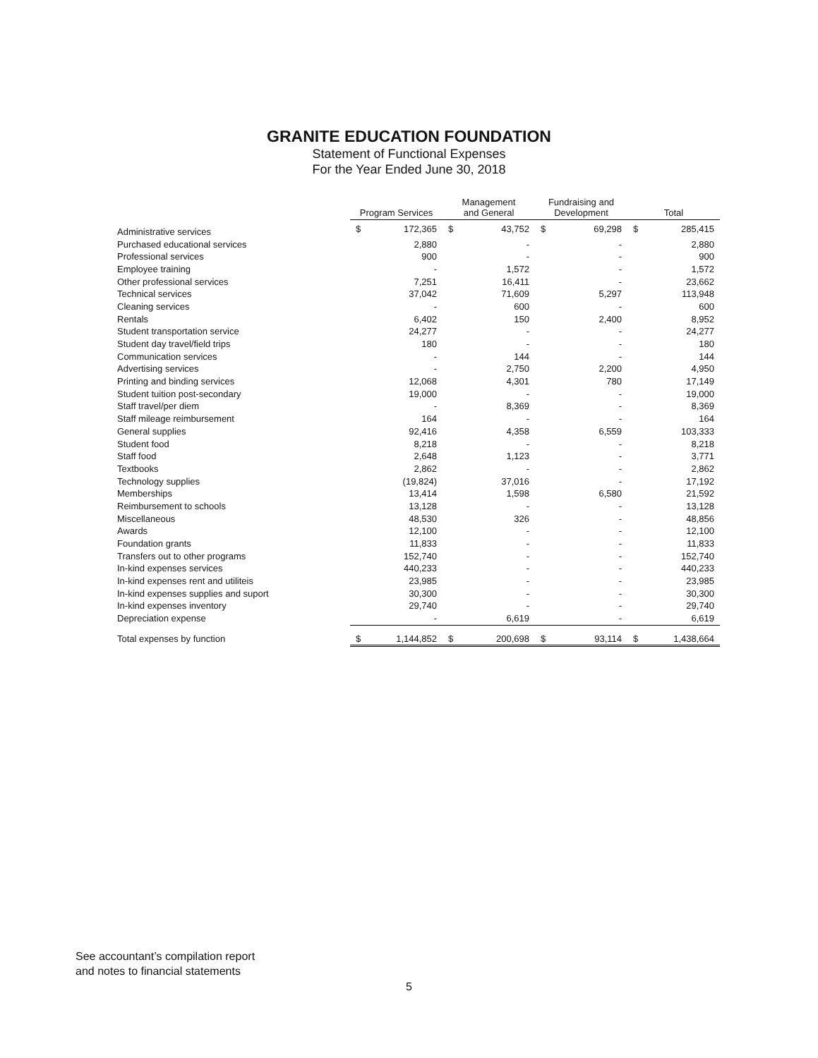GRANITE EDUCATION FOUNDATION
Statement of Functional Expenses
For the Year Ended June 30, 2018
| | Program Services | | Management and General | | Fundraising and Development | | Total | |
| Administrative services | $ | 172,365 | $ | 43,752 | $ | 69,298 | $ | 285,415 |
| Purchased educational services | | 2,880 | | - | | - | | 2,880 |
| Professional services | | 900 | | - | | - | | 900 |
| Employee training | | - | | 1,572 | | - | | 1,572 |
| Other professional services | | 7,251 | | 16,411 | | - | | 23,662 |
| Technical services | | 37,042 | | 71,609 | | 5,297 | | 113,948 |
| Cleaning services | | - | | 600 | | - | | 600 |
| Rentals | | 6,402 | | 150 | | 2,400 | | 8,952 |
| Student transportation service | | 24,277 | | - | | - | | 24,277 |
| Student day travel/field trips | | 180 | | - | | - | | 180 |
| Communication services | | - | | 144 | | - | | 144 |
| Advertising services | | - | | 2,750 | | 2,200 | | 4,950 |
| Printing and binding services | | 12,068 | | 4,301 | | 780 | | 17,149 |
| Student tuition post-secondary | | 19,000 | | - | | - | | 19,000 |
| Staff travel/per diem | | - | | 8,369 | | - | | 8,369 |
| Staff mileage reimbursement | | 164 | | - | | - | | 164 |
| General supplies | | 92,416 | | 4,358 | | 6,559 | | 103,333 |
| Student food | | 8,218 | | - | | - | | 8,218 |
| Staff food | | 2,648 | | 1,123 | | - | | 3,771 |
| Textbooks | | 2,862 | | - | | - | | 2,862 |
| Technology supplies | | (19,824) | | 37,016 | | - | | 17,192 |
| Memberships | | 13,414 | | 1,598 | | 6,580 | | 21,592 |
| Reimbursement to schools | | 13,128 | | - | | - | | 13,128 |
| Miscellaneous | | 48,530 | | 326 | | - | | 48,856 |
| Awards | | 12,100 | | - | | - | | 12,100 |
| Foundation grants | | 11,833 | | - | | - | | 11,833 |
| Transfers out to other programs | | 152,740 | | - | | - | | 152,740 |
| In-kind expenses services | | 440,233 | | - | | - | | 440,233 |
| In-kind expenses rent and utiliteis | | 23,985 | | - | | - | | 23,985 |
| In-kind expenses supplies and suport | | 30,300 | | - | | - | | 30,300 |
| In-kind expenses inventory | | 29,740 | | - | | - | | 29,740 |
| Depreciation expense | | - | | 6,619 | | - | | 6,619 |
| Total expenses by function | $ | 1,144,852 | $ | 200,698 | $ | 93,114 | $ | 1,438,664 |
See accountant’s compilation report
and notes to financial statements
5